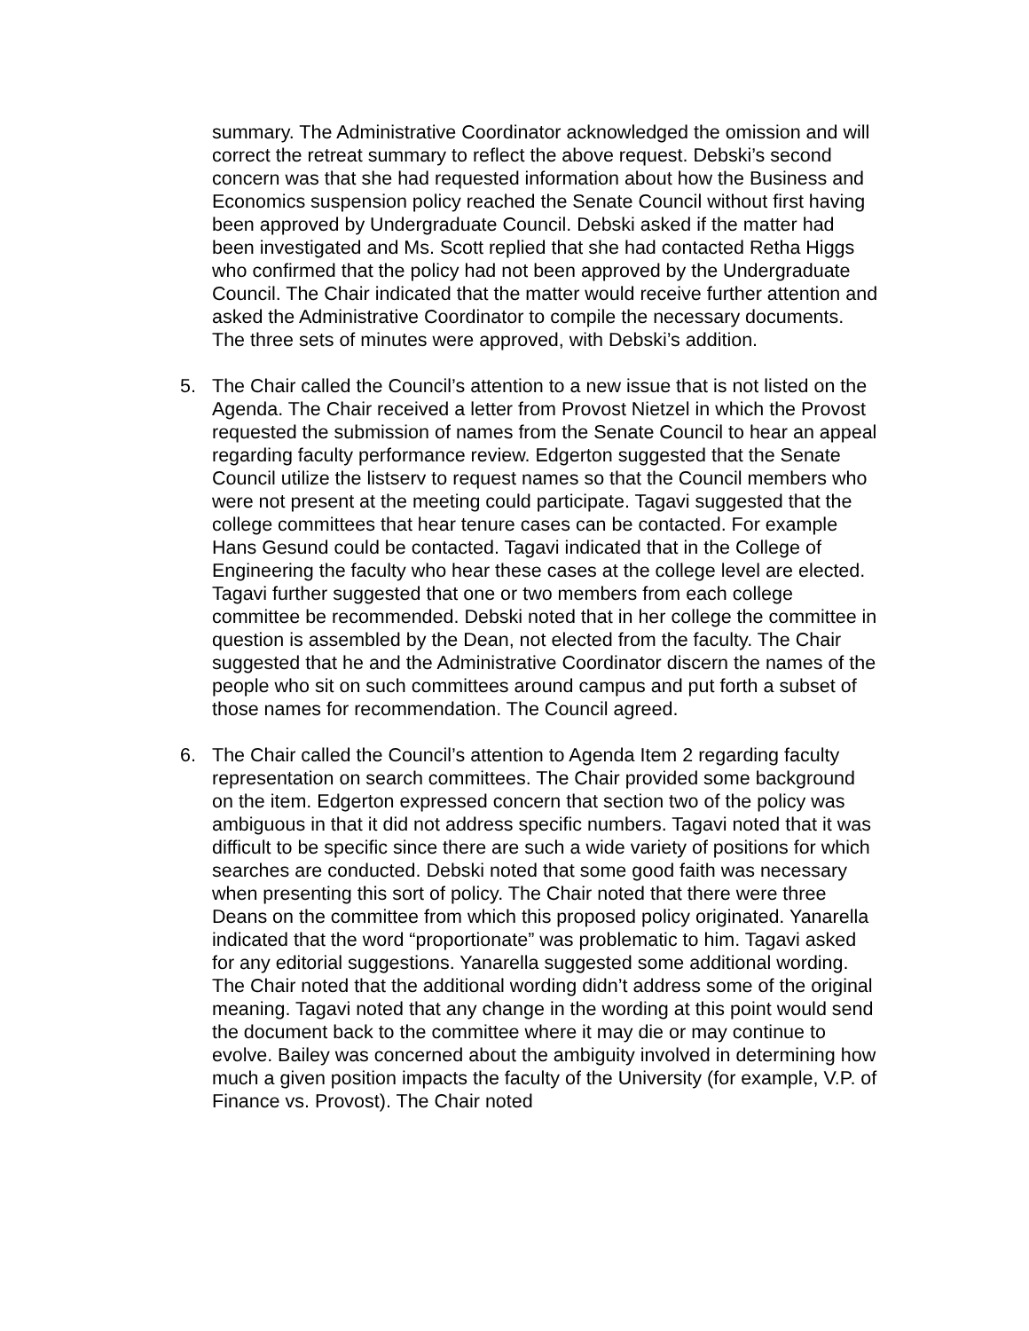summary. The Administrative Coordinator acknowledged the omission and will correct the retreat summary to reflect the above request. Debski’s second concern was that she had requested information about how the Business and Economics suspension policy reached the Senate Council without first having been approved by Undergraduate Council. Debski asked if the matter had been investigated and Ms. Scott replied that she had contacted Retha Higgs who confirmed that the policy had not been approved by the Undergraduate Council. The Chair indicated that the matter would receive further attention and asked the Administrative Coordinator to compile the necessary documents. The three sets of minutes were approved, with Debski’s addition.
5. The Chair called the Council’s attention to a new issue that is not listed on the Agenda. The Chair received a letter from Provost Nietzel in which the Provost requested the submission of names from the Senate Council to hear an appeal regarding faculty performance review. Edgerton suggested that the Senate Council utilize the listserv to request names so that the Council members who were not present at the meeting could participate. Tagavi suggested that the college committees that hear tenure cases can be contacted. For example Hans Gesund could be contacted. Tagavi indicated that in the College of Engineering the faculty who hear these cases at the college level are elected. Tagavi further suggested that one or two members from each college committee be recommended. Debski noted that in her college the committee in question is assembled by the Dean, not elected from the faculty. The Chair suggested that he and the Administrative Coordinator discern the names of the people who sit on such committees around campus and put forth a subset of those names for recommendation. The Council agreed.
6. The Chair called the Council’s attention to Agenda Item 2 regarding faculty representation on search committees. The Chair provided some background on the item. Edgerton expressed concern that section two of the policy was ambiguous in that it did not address specific numbers. Tagavi noted that it was difficult to be specific since there are such a wide variety of positions for which searches are conducted. Debski noted that some good faith was necessary when presenting this sort of policy. The Chair noted that there were three Deans on the committee from which this proposed policy originated. Yanarella indicated that the word “proportionate” was problematic to him. Tagavi asked for any editorial suggestions. Yanarella suggested some additional wording. The Chair noted that the additional wording didn’t address some of the original meaning. Tagavi noted that any change in the wording at this point would send the document back to the committee where it may die or may continue to evolve. Bailey was concerned about the ambiguity involved in determining how much a given position impacts the faculty of the University (for example, V.P. of Finance vs. Provost). The Chair noted